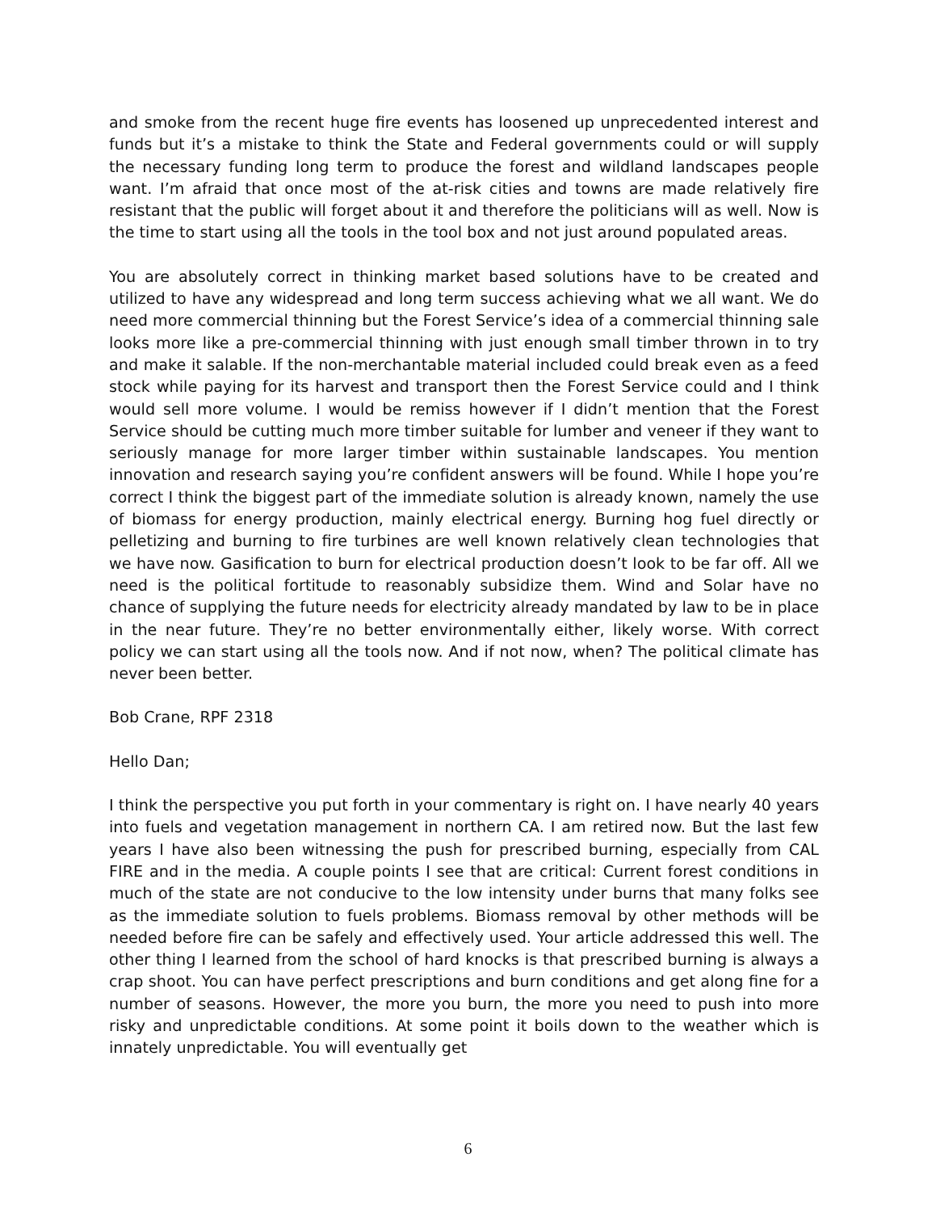and smoke from the recent huge fire events has loosened up unprecedented interest and funds but it’s a mistake to think the State and Federal governments could or will supply the necessary funding long term to produce the forest and wildland landscapes people want. I’m afraid that once most of the at-risk cities and towns are made relatively fire resistant that the public will forget about it and therefore the politicians will as well. Now is the time to start using all the tools in the tool box and not just around populated areas.
You are absolutely correct in thinking market based solutions have to be created and utilized to have any widespread and long term success achieving what we all want. We do need more commercial thinning but the Forest Service’s idea of a commercial thinning sale looks more like a pre-commercial thinning with just enough small timber thrown in to try and make it salable. If the non-merchantable material included could break even as a feed stock while paying for its harvest and transport then the Forest Service could and I think would sell more volume. I would be remiss however if I didn’t mention that the Forest Service should be cutting much more timber suitable for lumber and veneer if they want to seriously manage for more larger timber within sustainable landscapes. You mention innovation and research saying you’re confident answers will be found. While I hope you’re correct I think the biggest part of the immediate solution is already known, namely the use of biomass for energy production, mainly electrical energy. Burning hog fuel directly or pelletizing and burning to fire turbines are well known relatively clean technologies that we have now. Gasification to burn for electrical production doesn’t look to be far off. All we need is the political fortitude to reasonably subsidize them. Wind and Solar have no chance of supplying the future needs for electricity already mandated by law to be in place in the near future. They’re no better environmentally either, likely worse. With correct policy we can start using all the tools now. And if not now, when? The political climate has never been better.
Bob Crane, RPF 2318
Hello Dan;
I think the perspective you put forth in your commentary is right on. I have nearly 40 years into fuels and vegetation management in northern CA. I am retired now. But the last few years I have also been witnessing the push for prescribed burning, especially from CAL FIRE and in the media. A couple points I see that are critical: Current forest conditions in much of the state are not conducive to the low intensity under burns that many folks see as the immediate solution to fuels problems. Biomass removal by other methods will be needed before fire can be safely and effectively used. Your article addressed this well. The other thing I learned from the school of hard knocks is that prescribed burning is always a crap shoot. You can have perfect prescriptions and burn conditions and get along fine for a number of seasons. However, the more you burn, the more you need to push into more risky and unpredictable conditions. At some point it boils down to the weather which is innately unpredictable. You will eventually get
6